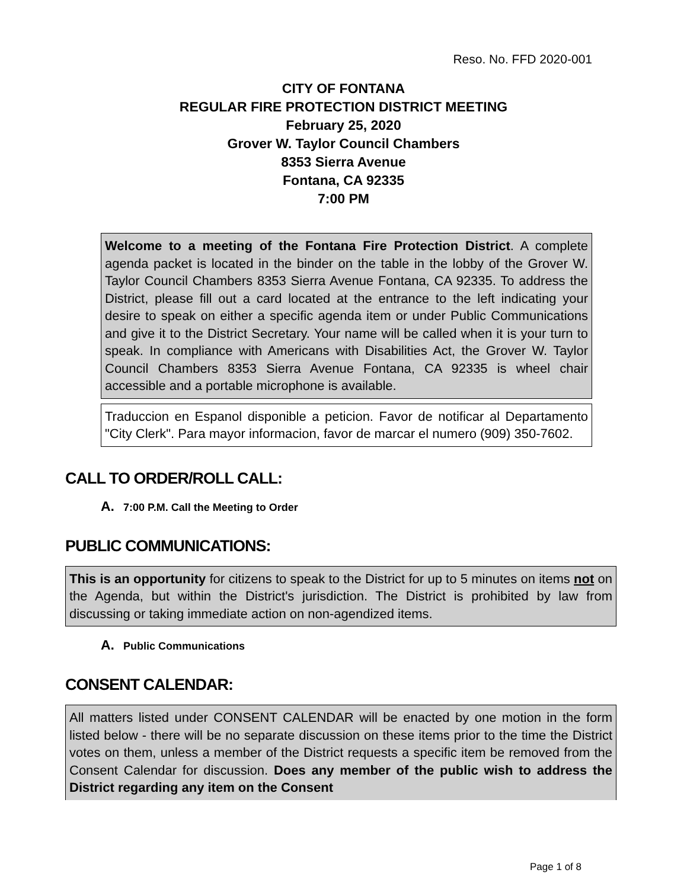Reso. No. FFD 2020-001
CITY OF FONTANA
REGULAR FIRE PROTECTION DISTRICT MEETING
February 25, 2020
Grover W. Taylor Council Chambers
8353 Sierra Avenue
Fontana, CA 92335
7:00 PM
Welcome to a meeting of the Fontana Fire Protection District. A complete agenda packet is located in the binder on the table in the lobby of the Grover W. Taylor Council Chambers 8353 Sierra Avenue Fontana, CA 92335. To address the District, please fill out a card located at the entrance to the left indicating your desire to speak on either a specific agenda item or under Public Communications and give it to the District Secretary. Your name will be called when it is your turn to speak. In compliance with Americans with Disabilities Act, the Grover W. Taylor Council Chambers 8353 Sierra Avenue Fontana, CA 92335 is wheel chair accessible and a portable microphone is available.
Traduccion en Espanol disponible a peticion. Favor de notificar al Departamento "City Clerk". Para mayor informacion, favor de marcar el numero (909) 350-7602.
CALL TO ORDER/ROLL CALL:
A. 7:00 P.M. Call the Meeting to Order
PUBLIC COMMUNICATIONS:
This is an opportunity for citizens to speak to the District for up to 5 minutes on items not on the Agenda, but within the District's jurisdiction. The District is prohibited by law from discussing or taking immediate action on non-agendized items.
A. Public Communications
CONSENT CALENDAR:
All matters listed under CONSENT CALENDAR will be enacted by one motion in the form listed below - there will be no separate discussion on these items prior to the time the District votes on them, unless a member of the District requests a specific item be removed from the Consent Calendar for discussion. Does any member of the public wish to address the District regarding any item on the Consent
Page 1 of 8